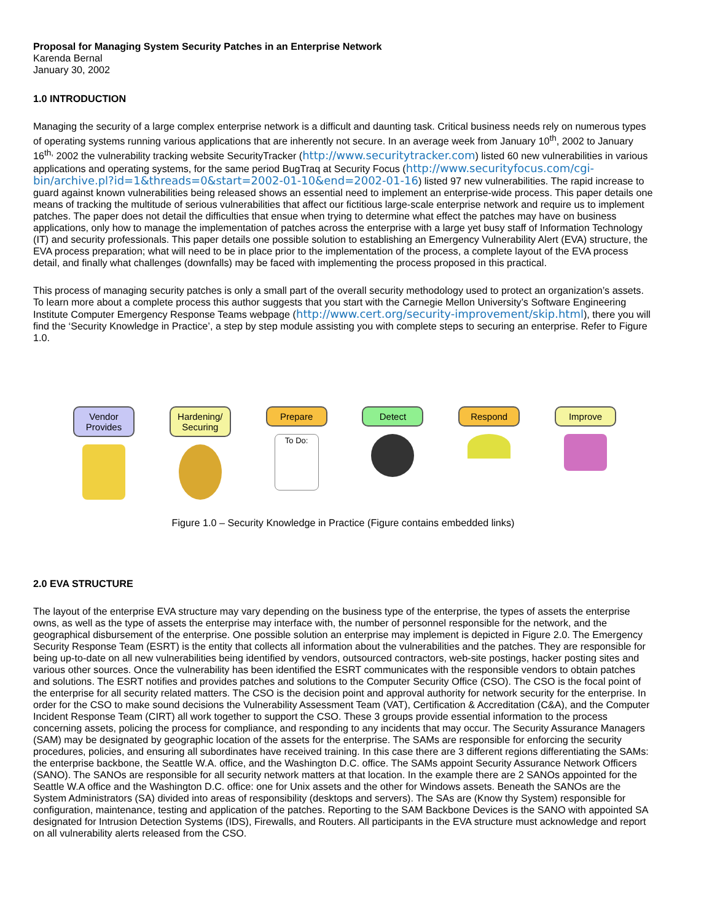Proposal for Managing System Security Patches in an Enterprise Network
Karenda Bernal
January 30, 2002
1.0 INTRODUCTION
Managing the security of a large complex enterprise network is a difficult and daunting task. Critical business needs rely on numerous types of operating systems running various applications that are inherently not secure. In an average week from January 10<sup>th</sup>, 2002 to January 16<sup>th,</sup> 2002 the vulnerability tracking website SecurityTracker (http://www.securitytracker.com) listed 60 new vulnerabilities in various applications and operating systems, for the same period BugTraq at Security Focus (http://www.securityfocus.com/cgi-bin/archive.pl?id=1&threads=0&start=2002-01-10&end=2002-01-16) listed 97 new vulnerabilities. The rapid increase to guard against known vulnerabilities being released shows an essential need to implement an enterprise-wide process. This paper details one means of tracking the multitude of serious vulnerabilities that affect our fictitious large-scale enterprise network and require us to implement patches. The paper does not detail the difficulties that ensue when trying to determine what effect the patches may have on business applications, only how to manage the implementation of patches across the enterprise with a large yet busy staff of Information Technology (IT) and security professionals. This paper details one possible solution to establishing an Emergency Vulnerability Alert (EVA) structure, the EVA process preparation; what will need to be in place prior to the implementation of the process, a complete layout of the EVA process detail, and finally what challenges (downfalls) may be faced with implementing the process proposed in this practical.
This process of managing security patches is only a small part of the overall security methodology used to protect an organization’s assets. To learn more about a complete process this author suggests that you start with the Carnegie Mellon University’s Software Engineering Institute Computer Emergency Response Teams webpage (http://www.cert.org/security-improvement/skip.html), there you will find the ‘Security Knowledge in Practice’, a step by step module assisting you with complete steps to securing an enterprise. Refer to Figure 1.0.
Vendor Provides
Hardening/ Securing
Prepare
To Do:
Detect Respond Improve
Figure 1.0 – Security Knowledge in Practice (Figure contains embedded links)
2.0 EVA STRUCTURE
The layout of the enterprise EVA structure may vary depending on the business type of the enterprise, the types of assets the enterprise owns, as well as the type of assets the enterprise may interface with, the number of personnel responsible for the network, and the geographical disbursement of the enterprise. One possible solution an enterprise may implement is depicted in Figure 2.0. The Emergency Security Response Team (ESRT) is the entity that collects all information about the vulnerabilities and the patches. They are responsible for being up-to-date on all new vulnerabilities being identified by vendors, outsourced contractors, web-site postings, hacker posting sites and various other sources. Once the vulnerability has been identified the ESRT communicates with the responsible vendors to obtain patches and solutions. The ESRT notifies and provides patches and solutions to the Computer Security Office (CSO). The CSO is the focal point of the enterprise for all security related matters. The CSO is the decision point and approval authority for network security for the enterprise. In order for the CSO to make sound decisions the Vulnerability Assessment Team (VAT), Certification & Accreditation (C&A), and the Computer Incident Response Team (CIRT) all work together to support the CSO. These 3 groups provide essential information to the process concerning assets, policing the process for compliance, and responding to any incidents that may occur. The Security Assurance Managers (SAM) may be designated by geographic location of the assets for the enterprise. The SAMs are responsible for enforcing the security procedures, policies, and ensuring all subordinates have received training. In this case there are 3 different regions differentiating the SAMs: the enterprise backbone, the Seattle W.A. office, and the Washington D.C. office. The SAMs appoint Security Assurance Network Officers (SANO). The SANOs are responsible for all security network matters at that location. In the example there are 2 SANOs appointed for the Seattle W.A office and the Washington D.C. office: one for Unix assets and the other for Windows assets. Beneath the SANOs are the System Administrators (SA) divided into areas of responsibility (desktops and servers). The SAs are (Know thy System) responsible for configuration, maintenance, testing and application of the patches. Reporting to the SAM Backbone Devices is the SANO with appointed SA designated for Intrusion Detection Systems (IDS), Firewalls, and Routers. All participants in the EVA structure must acknowledge and report on all vulnerability alerts released from the CSO.